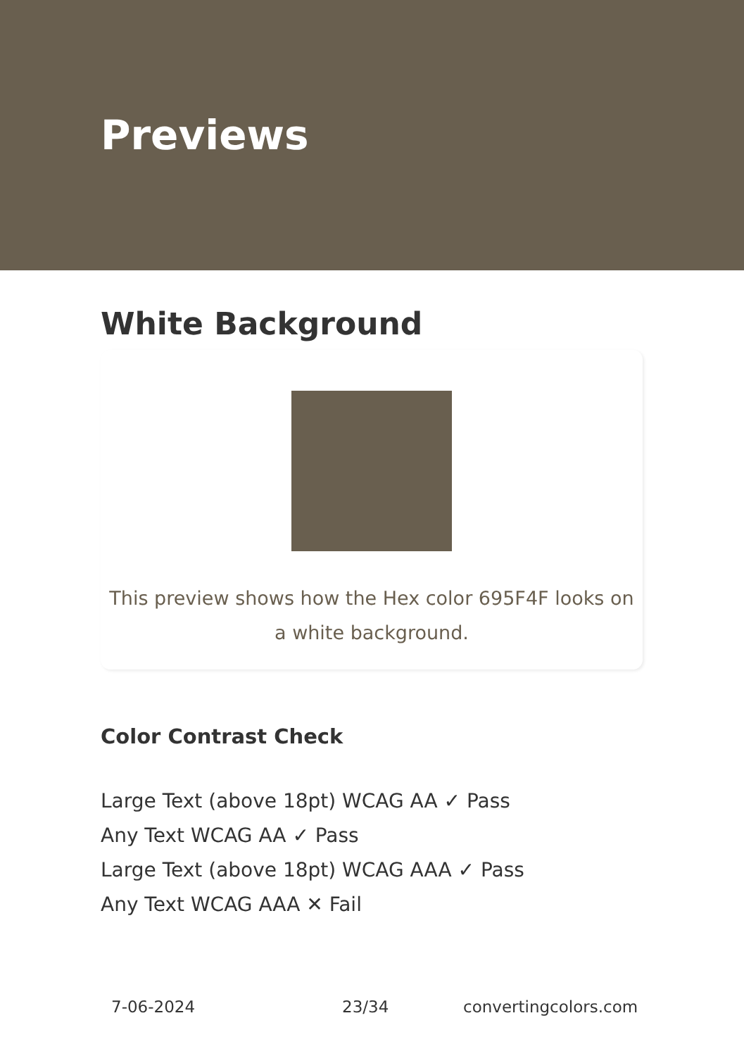Previews
White Background
This preview shows how the Hex color 695F4F looks on
a white background.
Color Contrast Check
Large Text (above 18pt) WCAG AA ✓ Pass
Any Text WCAG AA ✓ Pass
Large Text (above 18pt) WCAG AAA ✓ Pass
Any Text WCAG AAA ✕ Fail
7-06-2024 23/34 convertingcolors.com